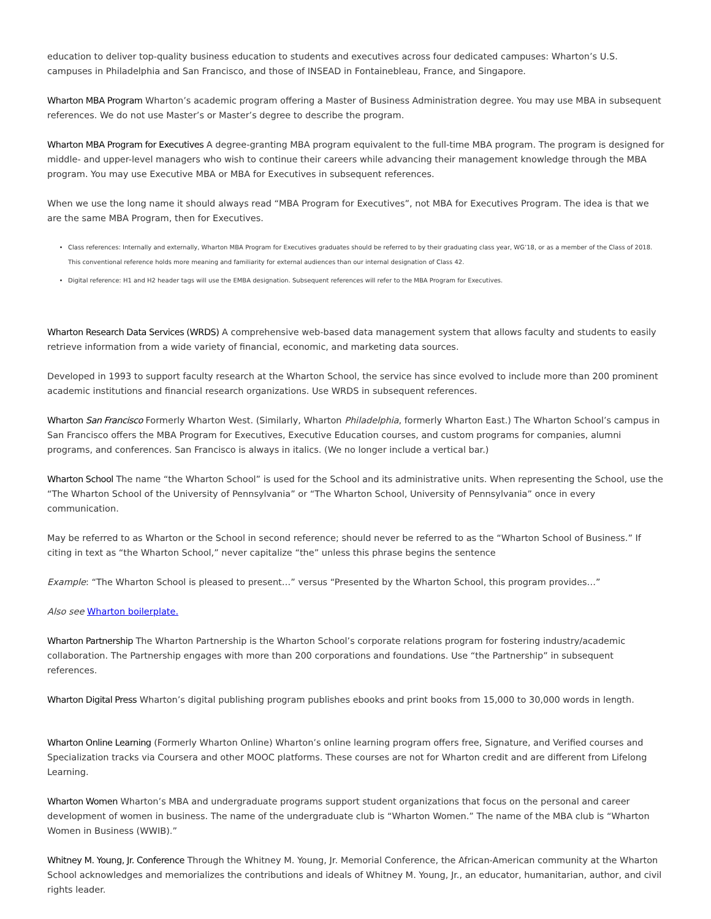education to deliver top-quality business education to students and executives across four dedicated campuses: Wharton’s U.S. campuses in Philadelphia and San Francisco, and those of INSEAD in Fontainebleau, France, and Singapore.
Wharton MBA Program Wharton’s academic program offering a Master of Business Administration degree. You may use MBA in subsequent references. We do not use Master’s or Master’s degree to describe the program.
Wharton MBA Program for Executives A degree-granting MBA program equivalent to the full-time MBA program. The program is designed for middle- and upper-level managers who wish to continue their careers while advancing their management knowledge through the MBA program. You may use Executive MBA or MBA for Executives in subsequent references.
When we use the long name it should always read “MBA Program for Executives”, not MBA for Executives Program. The idea is that we are the same MBA Program, then for Executives.
Class references: Internally and externally, Wharton MBA Program for Executives graduates should be referred to by their graduating class year, WG’18, or as a member of the Class of 2018. This conventional reference holds more meaning and familiarity for external audiences than our internal designation of Class 42.
Digital reference: H1 and H2 header tags will use the EMBA designation. Subsequent references will refer to the MBA Program for Executives.
Wharton Research Data Services (WRDS) A comprehensive web-based data management system that allows faculty and students to easily retrieve information from a wide variety of financial, economic, and marketing data sources.
Developed in 1993 to support faculty research at the Wharton School, the service has since evolved to include more than 200 prominent academic institutions and financial research organizations. Use WRDS in subsequent references.
Wharton San Francisco Formerly Wharton West. (Similarly, Wharton Philadelphia, formerly Wharton East.) The Wharton School’s campus in San Francisco offers the MBA Program for Executives, Executive Education courses, and custom programs for companies, alumni programs, and conferences. San Francisco is always in italics. (We no longer include a vertical bar.)
Wharton School The name “the Wharton School” is used for the School and its administrative units. When representing the School, use the “The Wharton School of the University of Pennsylvania” or “The Wharton School, University of Pennsylvania” once in every communication.
May be referred to as Wharton or the School in second reference; should never be referred to as the “Wharton School of Business.” If citing in text as “the Wharton School,” never capitalize “the” unless this phrase begins the sentence
Example: “The Wharton School is pleased to present…” versus “Presented by the Wharton School, this program provides…”
Also see Wharton boilerplate.
Wharton Partnership The Wharton Partnership is the Wharton School’s corporate relations program for fostering industry/academic collaboration. The Partnership engages with more than 200 corporations and foundations. Use “the Partnership” in subsequent references.
Wharton Digital Press Wharton’s digital publishing program publishes ebooks and print books from 15,000 to 30,000 words in length.
Wharton Online Learning (Formerly Wharton Online) Wharton’s online learning program offers free, Signature, and Verified courses and Specialization tracks via Coursera and other MOOC platforms. These courses are not for Wharton credit and are different from Lifelong Learning.
Wharton Women Wharton’s MBA and undergraduate programs support student organizations that focus on the personal and career development of women in business. The name of the undergraduate club is “Wharton Women.” The name of the MBA club is “Wharton Women in Business (WWIB).”
Whitney M. Young, Jr. Conference Through the Whitney M. Young, Jr. Memorial Conference, the African-American community at the Wharton School acknowledges and memorializes the contributions and ideals of Whitney M. Young, Jr., an educator, humanitarian, author, and civil rights leader.